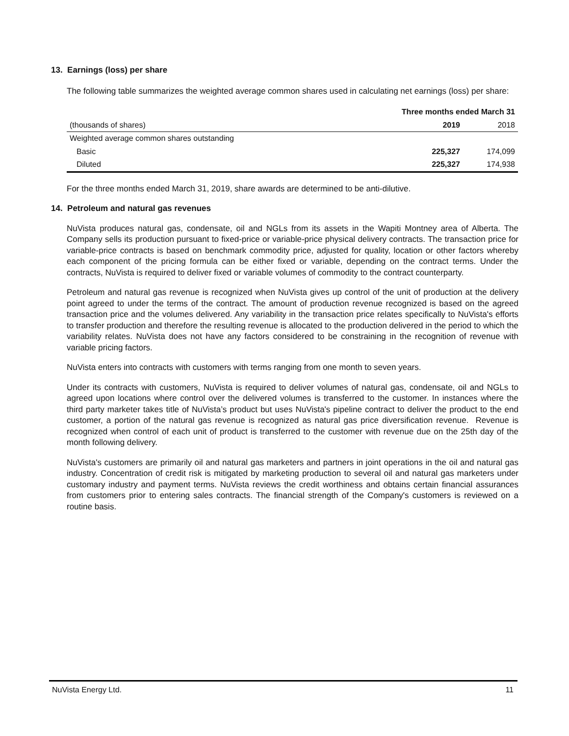13. Earnings (loss) per share
The following table summarizes the weighted average common shares used in calculating net earnings (loss) per share:
| | Three months ended March 31 | |
| (thousands of shares) | 2019 | 2018 |
| Weighted average common shares outstanding | | |
| Basic | 225,327 | 174,099 |
| Diluted | 225,327 | 174,938 |
For the three months ended March 31, 2019, share awards are determined to be anti-dilutive.
14. Petroleum and natural gas revenues
NuVista produces natural gas, condensate, oil and NGLs from its assets in the Wapiti Montney area of Alberta. The Company sells its production pursuant to fixed-price or variable-price physical delivery contracts. The transaction price for variable-price contracts is based on benchmark commodity price, adjusted for quality, location or other factors whereby each component of the pricing formula can be either fixed or variable, depending on the contract terms. Under the contracts, NuVista is required to deliver fixed or variable volumes of commodity to the contract counterparty.
Petroleum and natural gas revenue is recognized when NuVista gives up control of the unit of production at the delivery point agreed to under the terms of the contract. The amount of production revenue recognized is based on the agreed transaction price and the volumes delivered. Any variability in the transaction price relates specifically to NuVista's efforts to transfer production and therefore the resulting revenue is allocated to the production delivered in the period to which the variability relates. NuVista does not have any factors considered to be constraining in the recognition of revenue with variable pricing factors.
NuVista enters into contracts with customers with terms ranging from one month to seven years.
Under its contracts with customers, NuVista is required to deliver volumes of natural gas, condensate, oil and NGLs to agreed upon locations where control over the delivered volumes is transferred to the customer. In instances where the third party marketer takes title of NuVista’s product but uses NuVista's pipeline contract to deliver the product to the end customer, a portion of the natural gas revenue is recognized as natural gas price diversification revenue. Revenue is recognized when control of each unit of product is transferred to the customer with revenue due on the 25th day of the month following delivery.
NuVista's customers are primarily oil and natural gas marketers and partners in joint operations in the oil and natural gas industry. Concentration of credit risk is mitigated by marketing production to several oil and natural gas marketers under customary industry and payment terms. NuVista reviews the credit worthiness and obtains certain financial assurances from customers prior to entering sales contracts. The financial strength of the Company's customers is reviewed on a routine basis.
NuVista Energy Ltd. 11